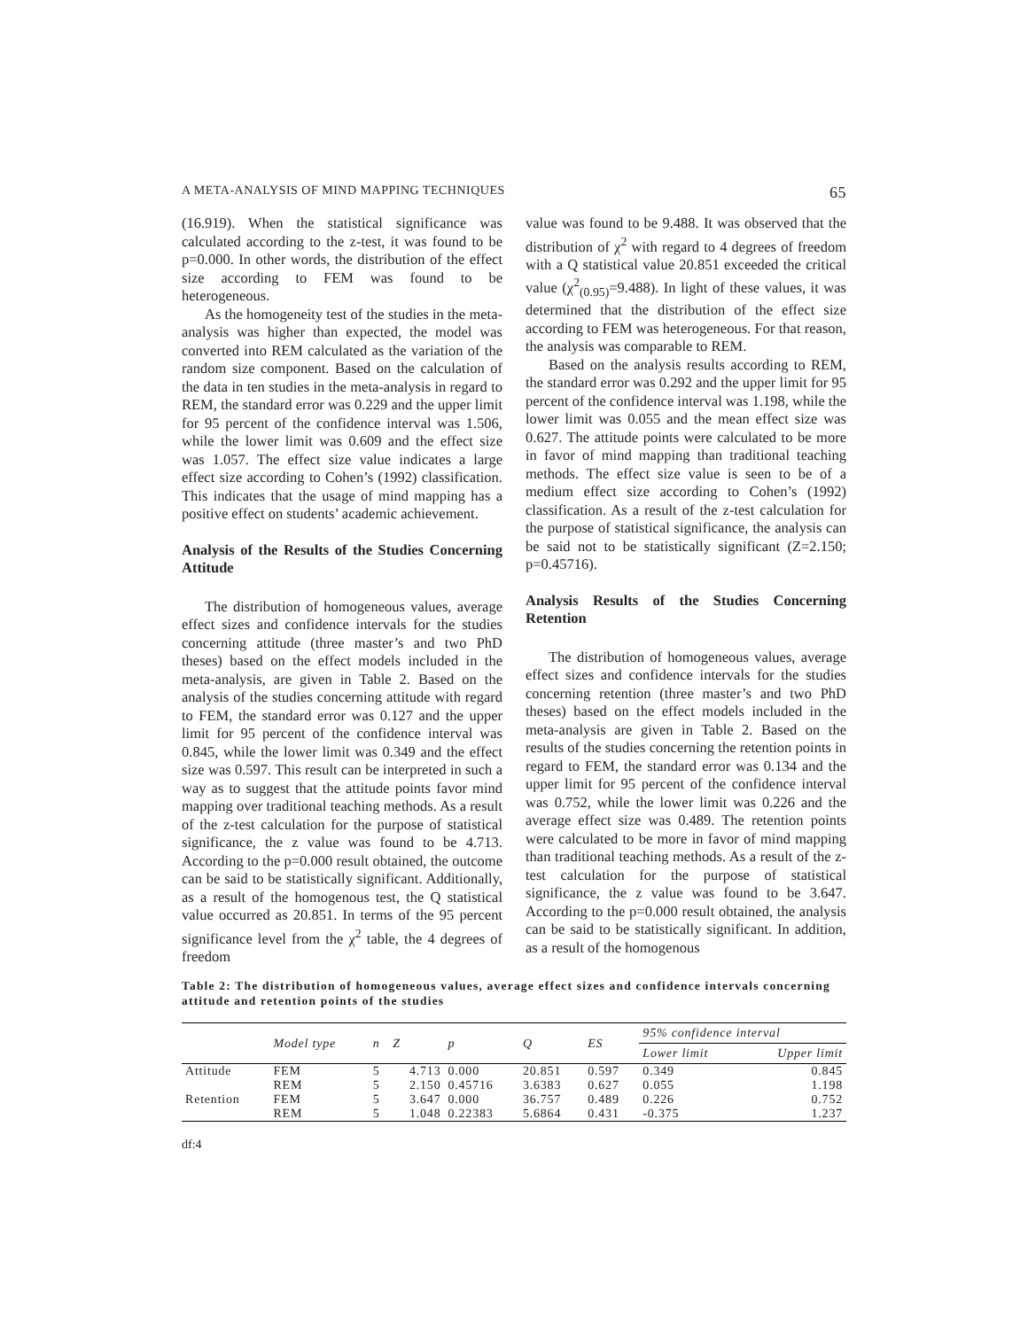A META-ANALYSIS OF MIND MAPPING TECHNIQUES 65
(16.919). When the statistical significance was calculated according to the z-test, it was found to be p=0.000. In other words, the distribution of the effect size according to FEM was found to be heterogeneous.
As the homogeneity test of the studies in the meta-analysis was higher than expected, the model was converted into REM calculated as the variation of the random size component. Based on the calculation of the data in ten studies in the meta-analysis in regard to REM, the standard error was 0.229 and the upper limit for 95 percent of the confidence interval was 1.506, while the lower limit was 0.609 and the effect size was 1.057. The effect size value indicates a large effect size according to Cohen’s (1992) classification. This indicates that the usage of mind mapping has a positive effect on students’ academic achievement.
Analysis of the Results of the Studies Concerning Attitude
The distribution of homogeneous values, average effect sizes and confidence intervals for the studies concerning attitude (three master’s and two PhD theses) based on the effect models included in the meta-analysis, are given in Table 2. Based on the analysis of the studies concerning attitude with regard to FEM, the standard error was 0.127 and the upper limit for 95 percent of the confidence interval was 0.845, while the lower limit was 0.349 and the effect size was 0.597. This result can be interpreted in such a way as to suggest that the attitude points favor mind mapping over traditional teaching methods. As a result of the z-test calculation for the purpose of statistical significance, the z value was found to be 4.713. According to the p=0.000 result obtained, the outcome can be said to be statistically significant. Additionally, as a result of the homogenous test, the Q statistical value occurred as 20.851. In terms of the 95 percent significance level from the χ<sup>2</sup> table, the 4 degrees of freedom
value was found to be 9.488. It was observed that the distribution of χ<sup>2</sup> with regard to 4 degrees of freedom with a Q statistical value 20.851 exceeded the critical value (χ<sup>2</sup><sub>(0.95)</sub>=9.488). In light of these values, it was determined that the distribution of the effect size according to FEM was heterogeneous. For that reason, the analysis was comparable to REM.
Based on the analysis results according to REM, the standard error was 0.292 and the upper limit for 95 percent of the confidence interval was 1.198, while the lower limit was 0.055 and the mean effect size was 0.627. The attitude points were calculated to be more in favor of mind mapping than traditional teaching methods. The effect size value is seen to be of a medium effect size according to Cohen’s (1992) classification. As a result of the z-test calculation for the purpose of statistical significance, the analysis can be said not to be statistically significant (Z=2.150; p=0.45716).
Analysis Results of the Studies Concerning Retention
The distribution of homogeneous values, average effect sizes and confidence intervals for the studies concerning retention (three master’s and two PhD theses) based on the effect models included in the meta-analysis are given in Table 2. Based on the results of the studies concerning the retention points in regard to FEM, the standard error was 0.134 and the upper limit for 95 percent of the confidence interval was 0.752, while the lower limit was 0.226 and the average effect size was 0.489. The retention points were calculated to be more in favor of mind mapping than traditional teaching methods. As a result of the z-test calculation for the purpose of statistical significance, the z value was found to be 3.647. According to the p=0.000 result obtained, the analysis can be said to be statistically significant. In addition, as a result of the homogenous
Table 2: The distribution of homogeneous values, average effect sizes and confidence intervals concerning attitude and retention points of the studies
| | Model type | n | Z | p | Q | ES | 95% confidence interval | |
| --- | --- | --- | --- | --- | --- | --- | --- | --- |
| | | | | | | | Lower limit | Upper limit |
| Attitude | FEM | 5 | 4.713 | 0.000 | 20.851 | 0.597 | 0.349 | 0.845 |
| | REM | 5 | 2.150 | 0.45716 | 3.6383 | 0.627 | 0.055 | 1.198 |
| Retention | FEM | 5 | 3.647 | 0.000 | 36.757 | 0.489 | 0.226 | 0.752 |
| | REM | 5 | 1.048 | 0.22383 | 5.6864 | 0.431 | -0.375 | 1.237 |
df:4